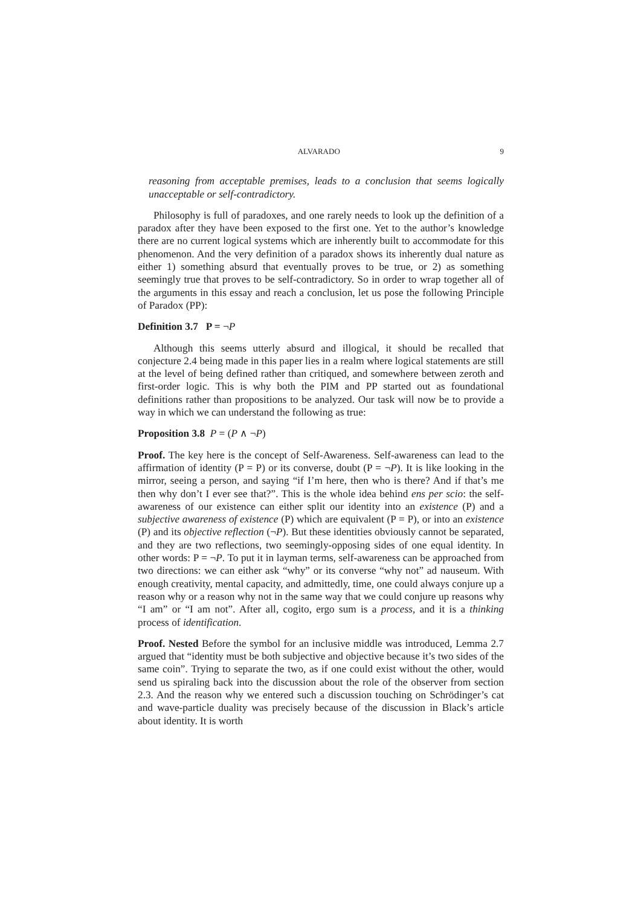ALVARADO 9
reasoning from acceptable premises, leads to a conclusion that seems logically unacceptable or self-contradictory.
Philosophy is full of paradoxes, and one rarely needs to look up the definition of a paradox after they have been exposed to the first one. Yet to the author’s knowledge there are no current logical systems which are inherently built to accommodate for this phenomenon. And the very definition of a paradox shows its inherently dual nature as either 1) something absurd that eventually proves to be true, or 2) as something seemingly true that proves to be self-contradictory. So in order to wrap together all of the arguments in this essay and reach a conclusion, let us pose the following Principle of Paradox (PP):
Definition 3.7 P = ¬P
Although this seems utterly absurd and illogical, it should be recalled that conjecture 2.4 being made in this paper lies in a realm where logical statements are still at the level of being defined rather than critiqued, and somewhere between zeroth and first-order logic. This is why both the PIM and PP started out as foundational definitions rather than propositions to be analyzed. Our task will now be to provide a way in which we can understand the following as true:
Proposition 3.8 P = (P ∧ ¬P)
Proof. The key here is the concept of Self-Awareness. Self-awareness can lead to the affirmation of identity (P = P) or its converse, doubt (P = ¬P). It is like looking in the mirror, seeing a person, and saying “if I’m here, then who is there? And if that’s me then why don’t I ever see that?”. This is the whole idea behind ens per scio: the self-awareness of our existence can either split our identity into an existence (P) and a subjective awareness of existence (P) which are equivalent (P = P), or into an existence (P) and its objective reflection (¬P). But these identities obviously cannot be separated, and they are two reflections, two seemingly-opposing sides of one equal identity. In other words: P = ¬P. To put it in layman terms, self-awareness can be approached from two directions: we can either ask “why” or its converse “why not” ad nauseum. With enough creativity, mental capacity, and admittedly, time, one could always conjure up a reason why or a reason why not in the same way that we could conjure up reasons why “I am” or “I am not”. After all, cogito, ergo sum is a process, and it is a thinking process of identification.
Proof. Nested Before the symbol for an inclusive middle was introduced, Lemma 2.7 argued that “identity must be both subjective and objective because it’s two sides of the same coin”. Trying to separate the two, as if one could exist without the other, would send us spiraling back into the discussion about the role of the observer from section 2.3. And the reason why we entered such a discussion touching on Schrödinger’s cat and wave-particle duality was precisely because of the discussion in Black’s article about identity. It is worth